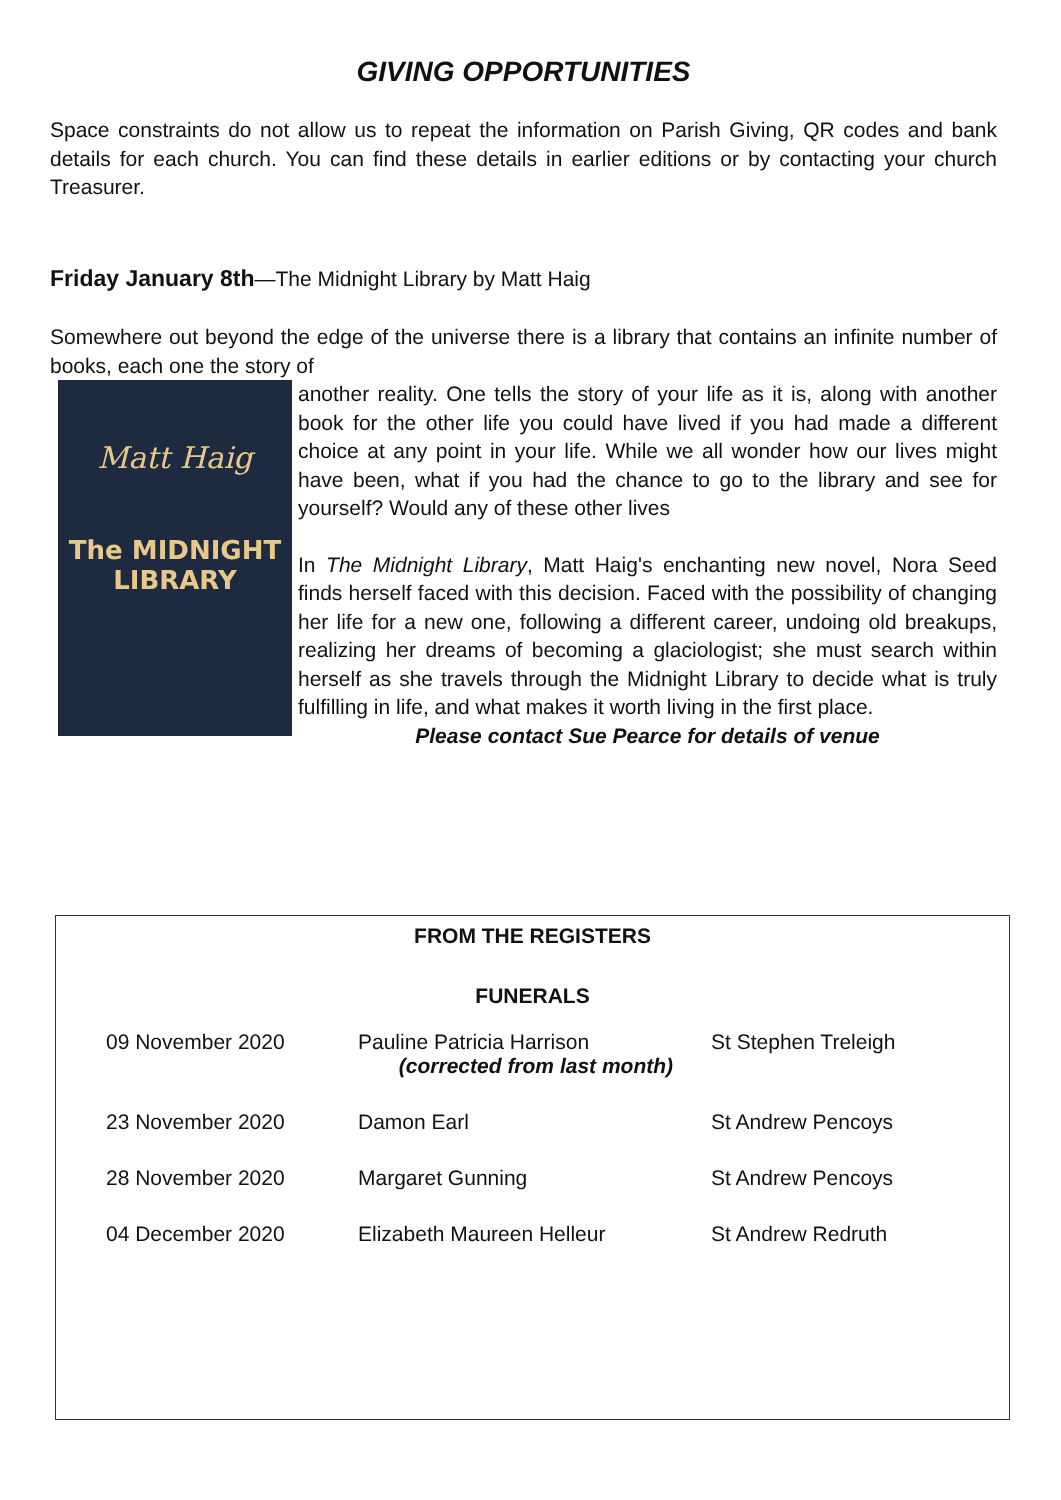GIVING OPPORTUNITIES
Space constraints do not allow us to repeat the information on Parish Giving, QR codes and bank details for each church. You can find these details in earlier editions or by contacting your church Treasurer.
Friday January 8th—The Midnight Library by Matt Haig
Somewhere out beyond the edge of the universe there is a library that contains an infinite number of books, each one the story of
Matt Haig
The MIDNIGHT
LIBRARY
another reality. One tells the story of your life as it is, along with another book for the other life you could have lived if you had made a different choice at any point in your life. While we all wonder how our lives might have been, what if you had the chance to go to the library and see for yourself? Would any of these other lives
In The Midnight Library, Matt Haig's enchanting new novel, Nora Seed finds herself faced with this decision. Faced with the possibility of changing her life for a new one, following a different career, undoing old breakups, realizing her dreams of becoming a glaciologist; she must search within herself as she travels through the Midnight Library to decide what is truly fulfilling in life, and what makes it worth living in the first place.
Please contact Sue Pearce for details of venue
FROM THE REGISTERS
FUNERALS
| 09 November 2020 | Pauline Patricia Harrison (corrected from last month) | St Stephen Treleigh |
| 23 November 2020 | Damon Earl | St Andrew Pencoys |
| 28 November 2020 | Margaret Gunning | St Andrew Pencoys |
| 04 December 2020 | Elizabeth Maureen Helleur | St Andrew Redruth |